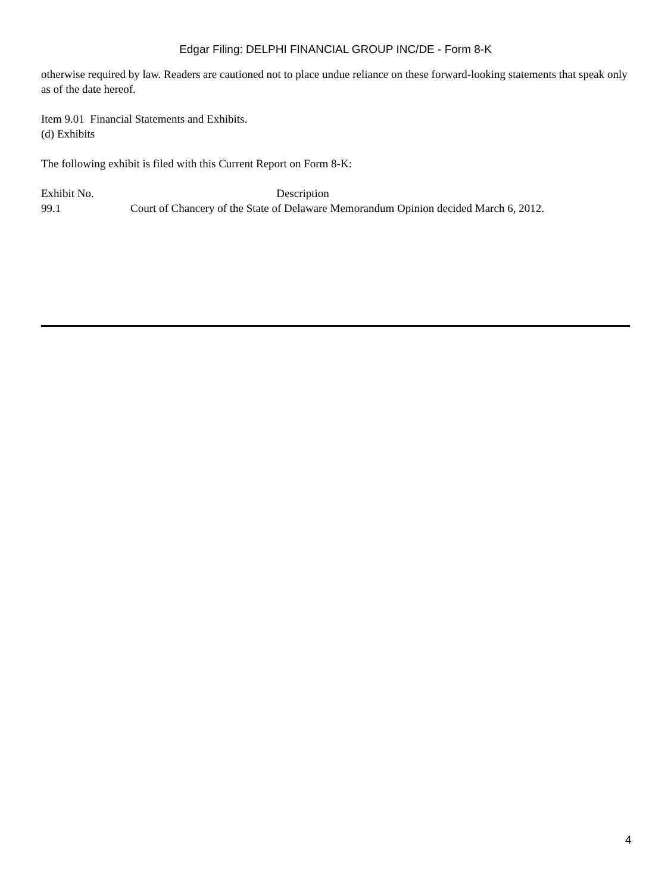Edgar Filing: DELPHI FINANCIAL GROUP INC/DE - Form 8-K
otherwise required by law. Readers are cautioned not to place undue reliance on these forward-looking statements that speak only as of the date hereof.
Item 9.01 Financial Statements and Exhibits.
(d) Exhibits
The following exhibit is filed with this Current Report on Form 8-K:
| Exhibit No. | Description |
| --- | --- |
| 99.1 | Court of Chancery of the State of Delaware Memorandum Opinion decided March 6, 2012. |
4